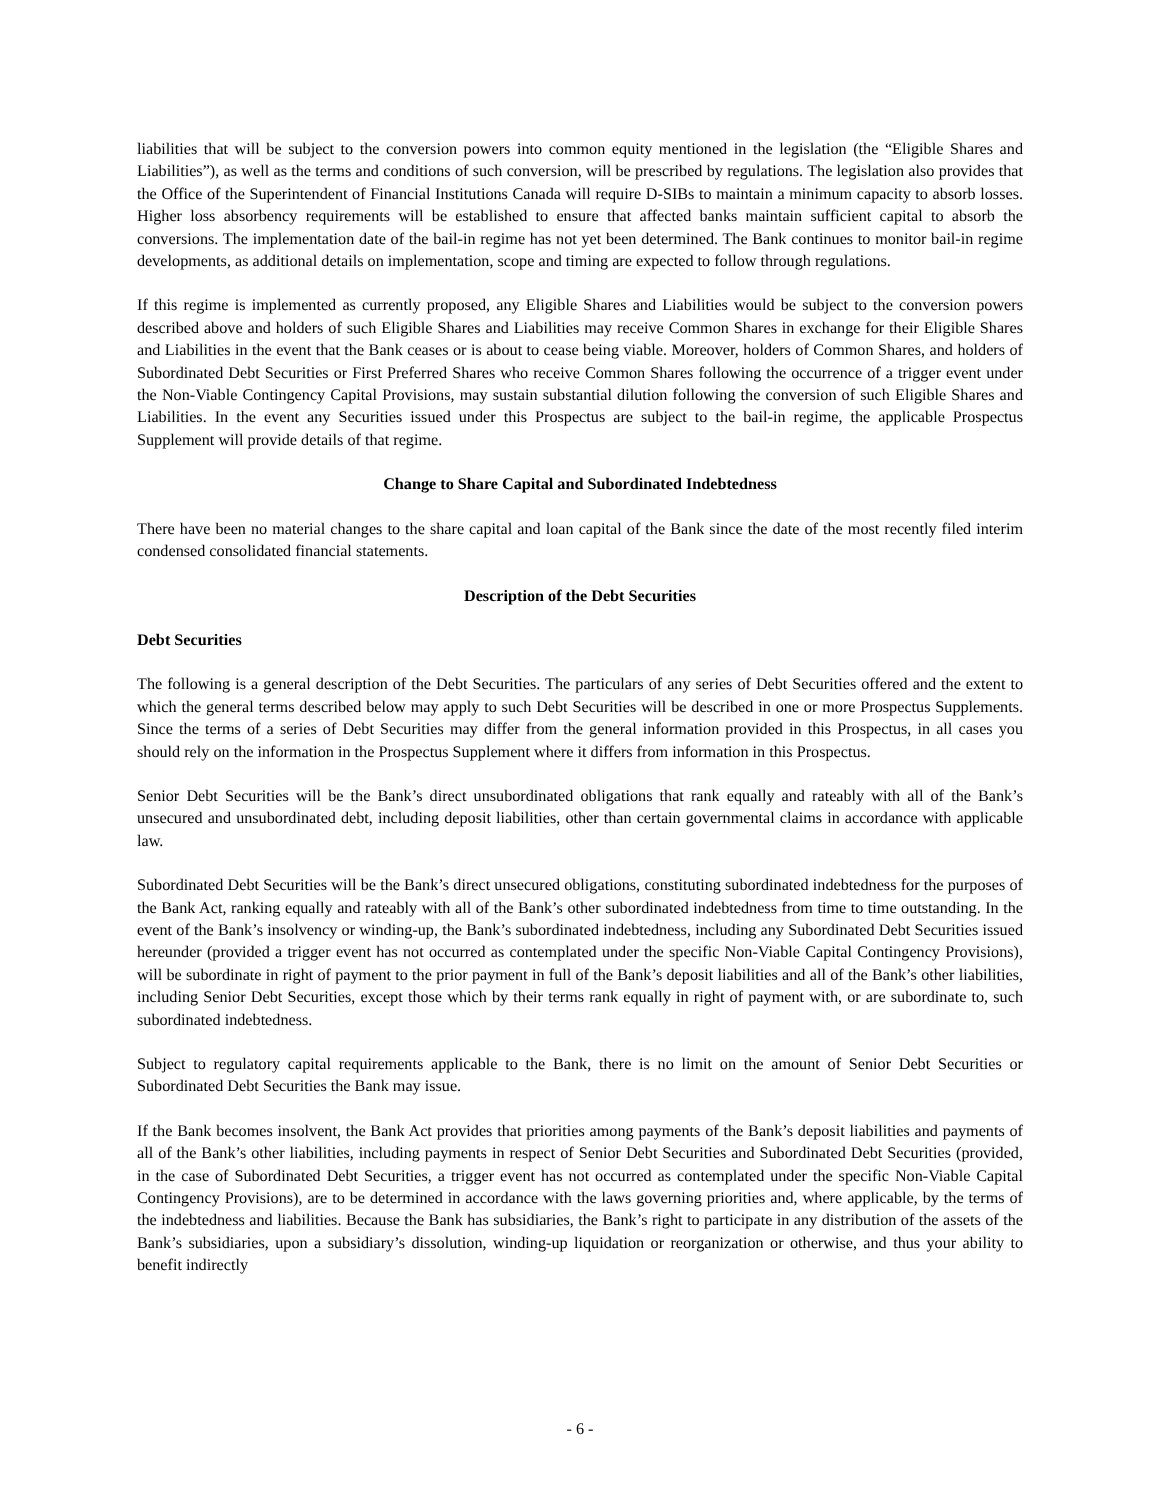liabilities that will be subject to the conversion powers into common equity mentioned in the legislation (the “Eligible Shares and Liabilities”), as well as the terms and conditions of such conversion, will be prescribed by regulations. The legislation also provides that the Office of the Superintendent of Financial Institutions Canada will require D-SIBs to maintain a minimum capacity to absorb losses. Higher loss absorbency requirements will be established to ensure that affected banks maintain sufficient capital to absorb the conversions. The implementation date of the bail-in regime has not yet been determined. The Bank continues to monitor bail-in regime developments, as additional details on implementation, scope and timing are expected to follow through regulations.
If this regime is implemented as currently proposed, any Eligible Shares and Liabilities would be subject to the conversion powers described above and holders of such Eligible Shares and Liabilities may receive Common Shares in exchange for their Eligible Shares and Liabilities in the event that the Bank ceases or is about to cease being viable. Moreover, holders of Common Shares, and holders of Subordinated Debt Securities or First Preferred Shares who receive Common Shares following the occurrence of a trigger event under the Non-Viable Contingency Capital Provisions, may sustain substantial dilution following the conversion of such Eligible Shares and Liabilities. In the event any Securities issued under this Prospectus are subject to the bail-in regime, the applicable Prospectus Supplement will provide details of that regime.
Change to Share Capital and Subordinated Indebtedness
There have been no material changes to the share capital and loan capital of the Bank since the date of the most recently filed interim condensed consolidated financial statements.
Description of the Debt Securities
Debt Securities
The following is a general description of the Debt Securities. The particulars of any series of Debt Securities offered and the extent to which the general terms described below may apply to such Debt Securities will be described in one or more Prospectus Supplements. Since the terms of a series of Debt Securities may differ from the general information provided in this Prospectus, in all cases you should rely on the information in the Prospectus Supplement where it differs from information in this Prospectus.
Senior Debt Securities will be the Bank’s direct unsubordinated obligations that rank equally and rateably with all of the Bank’s unsecured and unsubordinated debt, including deposit liabilities, other than certain governmental claims in accordance with applicable law.
Subordinated Debt Securities will be the Bank’s direct unsecured obligations, constituting subordinated indebtedness for the purposes of the Bank Act, ranking equally and rateably with all of the Bank’s other subordinated indebtedness from time to time outstanding. In the event of the Bank’s insolvency or winding-up, the Bank’s subordinated indebtedness, including any Subordinated Debt Securities issued hereunder (provided a trigger event has not occurred as contemplated under the specific Non-Viable Capital Contingency Provisions), will be subordinate in right of payment to the prior payment in full of the Bank’s deposit liabilities and all of the Bank’s other liabilities, including Senior Debt Securities, except those which by their terms rank equally in right of payment with, or are subordinate to, such subordinated indebtedness.
Subject to regulatory capital requirements applicable to the Bank, there is no limit on the amount of Senior Debt Securities or Subordinated Debt Securities the Bank may issue.
If the Bank becomes insolvent, the Bank Act provides that priorities among payments of the Bank’s deposit liabilities and payments of all of the Bank’s other liabilities, including payments in respect of Senior Debt Securities and Subordinated Debt Securities (provided, in the case of Subordinated Debt Securities, a trigger event has not occurred as contemplated under the specific Non-Viable Capital Contingency Provisions), are to be determined in accordance with the laws governing priorities and, where applicable, by the terms of the indebtedness and liabilities. Because the Bank has subsidiaries, the Bank’s right to participate in any distribution of the assets of the Bank’s subsidiaries, upon a subsidiary’s dissolution, winding-up liquidation or reorganization or otherwise, and thus your ability to benefit indirectly
- 6 -